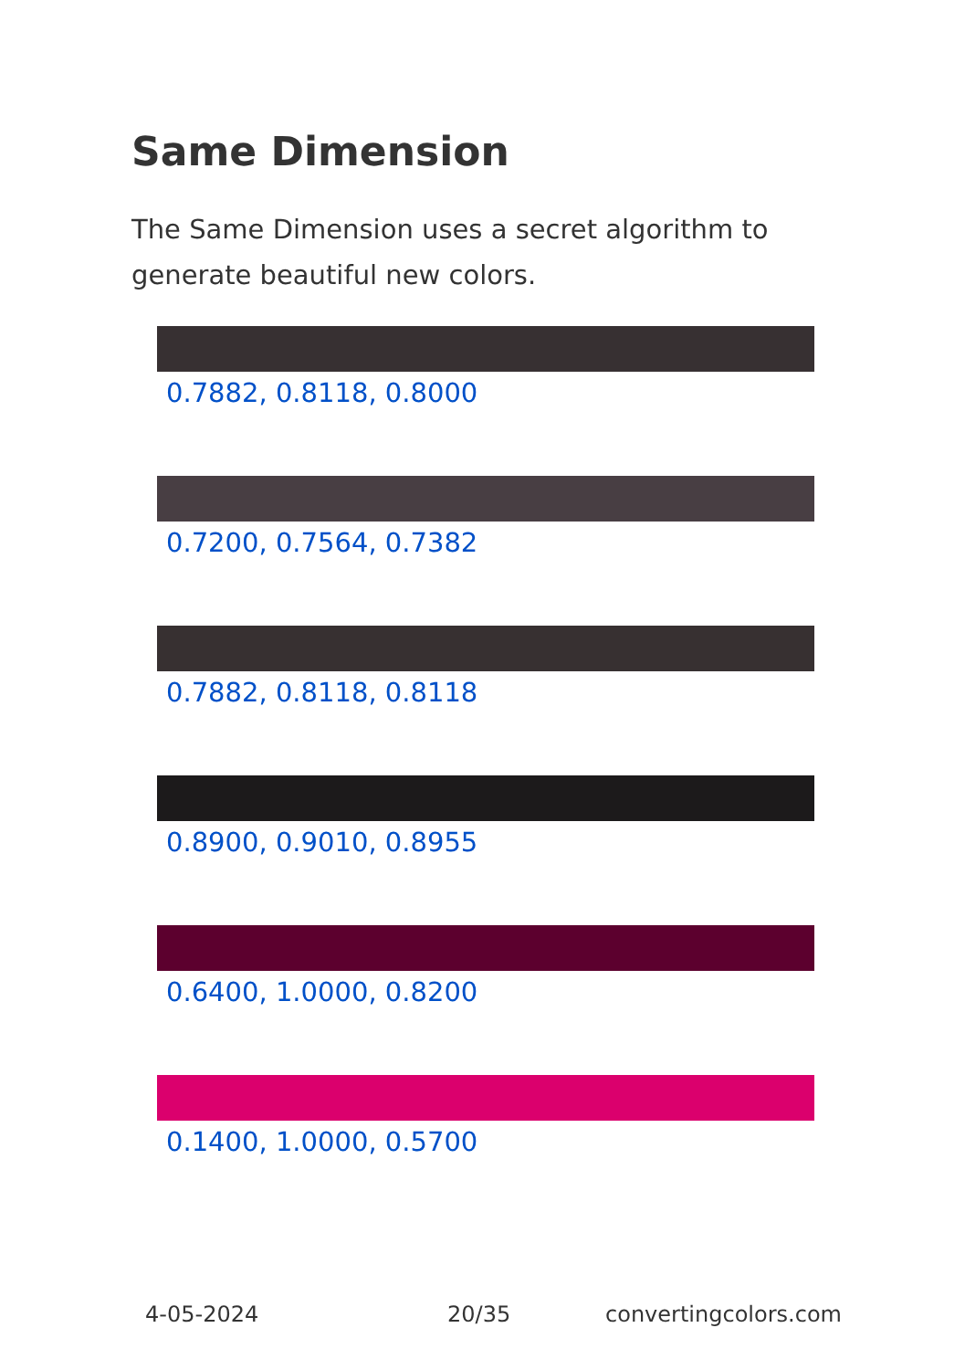Same Dimension
The Same Dimension uses a secret algorithm to generate beautiful new colors.
0.7882, 0.8118, 0.8000
0.7200, 0.7564, 0.7382
0.7882, 0.8118, 0.8118
0.8900, 0.9010, 0.8955
0.6400, 1.0000, 0.8200
0.1400, 1.0000, 0.5700
4-05-2024 20/35 convertingcolors.com